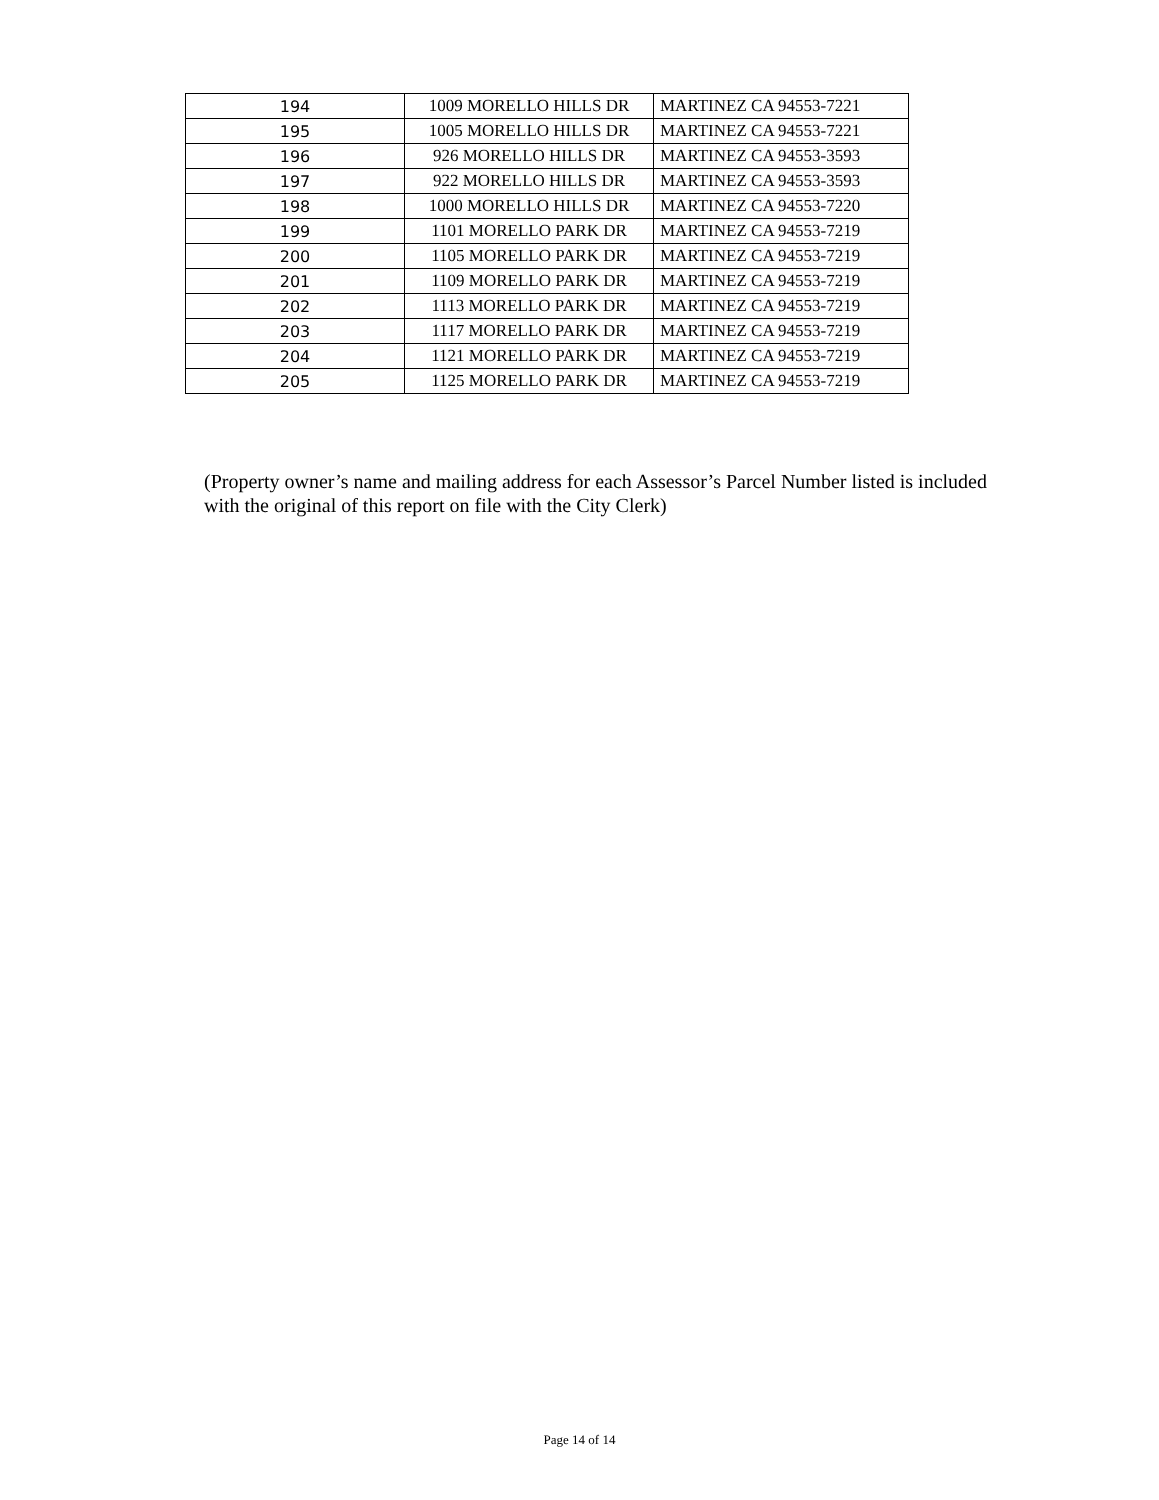| 194 | 1009 MORELLO HILLS DR | MARTINEZ CA 94553-7221 |
| 195 | 1005 MORELLO HILLS DR | MARTINEZ CA 94553-7221 |
| 196 | 926 MORELLO HILLS DR | MARTINEZ CA 94553-3593 |
| 197 | 922 MORELLO HILLS DR | MARTINEZ CA 94553-3593 |
| 198 | 1000 MORELLO HILLS DR | MARTINEZ CA 94553-7220 |
| 199 | 1101 MORELLO PARK DR | MARTINEZ CA 94553-7219 |
| 200 | 1105 MORELLO PARK DR | MARTINEZ CA 94553-7219 |
| 201 | 1109 MORELLO PARK DR | MARTINEZ CA 94553-7219 |
| 202 | 1113 MORELLO PARK DR | MARTINEZ CA 94553-7219 |
| 203 | 1117 MORELLO PARK DR | MARTINEZ CA 94553-7219 |
| 204 | 1121 MORELLO PARK DR | MARTINEZ CA 94553-7219 |
| 205 | 1125 MORELLO PARK DR | MARTINEZ CA 94553-7219 |
(Property owner’s name and mailing address for each Assessor’s Parcel Number listed is included with the original of this report on file with the City Clerk)
Page 14 of 14